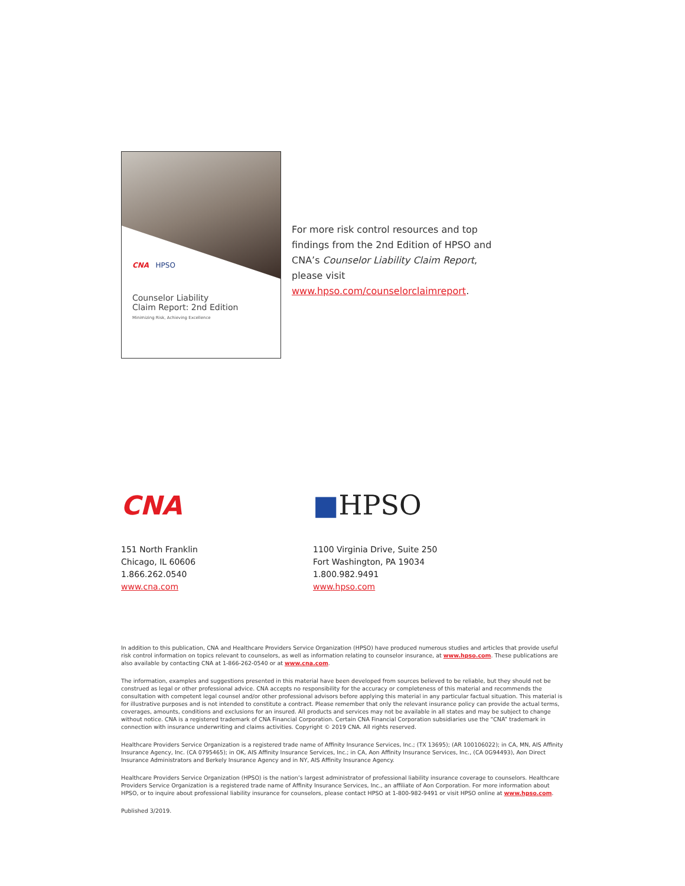CNA HPSO
Counselor Liability
Claim Report: 2nd Edition
Minimizing Risk, Achieving Excellence
For more risk control resources and top findings from the 2nd Edition of HPSO and CNA’s Counselor Liability Claim Report, please visit www.hpso.com/counselorclaimreport.
CNA
151 North Franklin
Chicago, IL 60606
1.866.262.0540
www.cna.com
■HPSO
1100 Virginia Drive, Suite 250
Fort Washington, PA 19034
1.800.982.9491
www.hpso.com
In addition to this publication, CNA and Healthcare Providers Service Organization (HPSO) have produced numerous studies and articles that provide useful risk control information on topics relevant to counselors, as well as information relating to counselor insurance, at www.hpso.com. These publications are also available by contacting CNA at 1-866-262-0540 or at www.cna.com.
The information, examples and suggestions presented in this material have been developed from sources believed to be reliable, but they should not be construed as legal or other professional advice. CNA accepts no responsibility for the accuracy or completeness of this material and recommends the consultation with competent legal counsel and/or other professional advisors before applying this material in any particular factual situation. This material is for illustrative purposes and is not intended to constitute a contract. Please remember that only the relevant insurance policy can provide the actual terms, coverages, amounts, conditions and exclusions for an insured. All products and services may not be available in all states and may be subject to change without notice. CNA is a registered trademark of CNA Financial Corporation. Certain CNA Financial Corporation subsidiaries use the “CNA” trademark in connection with insurance underwriting and claims activities. Copyright © 2019 CNA. All rights reserved.
Healthcare Providers Service Organization is a registered trade name of Affinity Insurance Services, Inc.; (TX 13695); (AR 100106022); in CA, MN, AIS Affinity Insurance Agency, Inc. (CA 0795465); in OK, AIS Affinity Insurance Services, Inc.; in CA, Aon Affinity Insurance Services, Inc., (CA 0G94493), Aon Direct Insurance Administrators and Berkely Insurance Agency and in NY, AIS Affinity Insurance Agency.
Healthcare Providers Service Organization (HPSO) is the nation’s largest administrator of professional liability insurance coverage to counselors. Healthcare Providers Service Organization is a registered trade name of Affinity Insurance Services, Inc., an affiliate of Aon Corporation. For more information about HPSO, or to inquire about professional liability insurance for counselors, please contact HPSO at 1-800-982-9491 or visit HPSO online at www.hpso.com.
Published 3/2019.